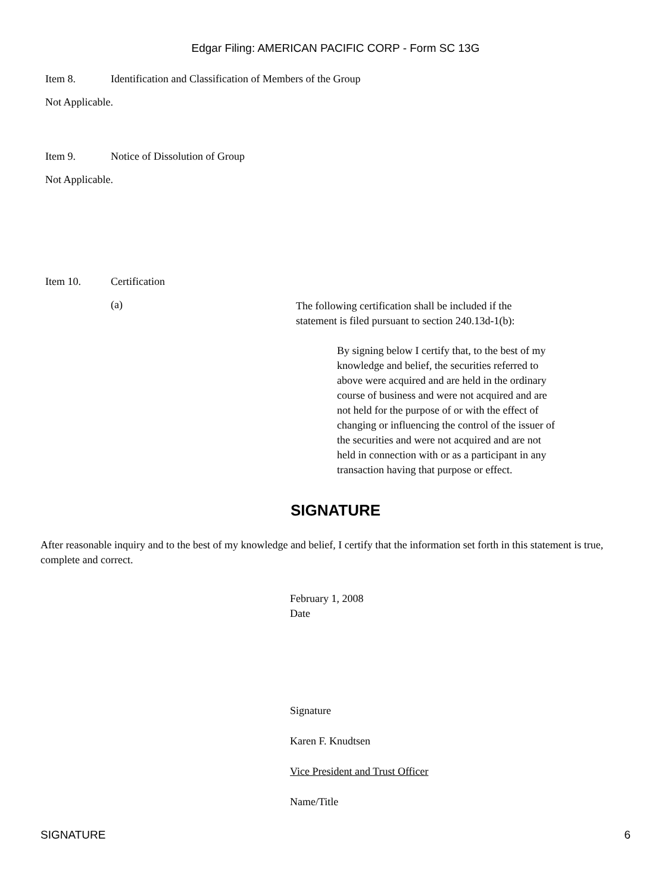Edgar Filing: AMERICAN PACIFIC CORP - Form SC 13G
Item 8. Identification and Classification of Members of the Group
Not Applicable.
Item 9. Notice of Dissolution of Group
Not Applicable.
Item 10. Certification
(a) The following certification shall be included if the statement is filed pursuant to section 240.13d-1(b):
By signing below I certify that, to the best of my knowledge and belief, the securities referred to above were acquired and are held in the ordinary course of business and were not acquired and are not held for the purpose of or with the effect of changing or influencing the control of the issuer of the securities and were not acquired and are not held in connection with or as a participant in any transaction having that purpose or effect.
SIGNATURE
After reasonable inquiry and to the best of my knowledge and belief, I certify that the information set forth in this statement is true, complete and correct.
February 1, 2008
Date
Signature
Karen F. Knudtsen
Vice President and Trust Officer
Name/Title
SIGNATURE 6